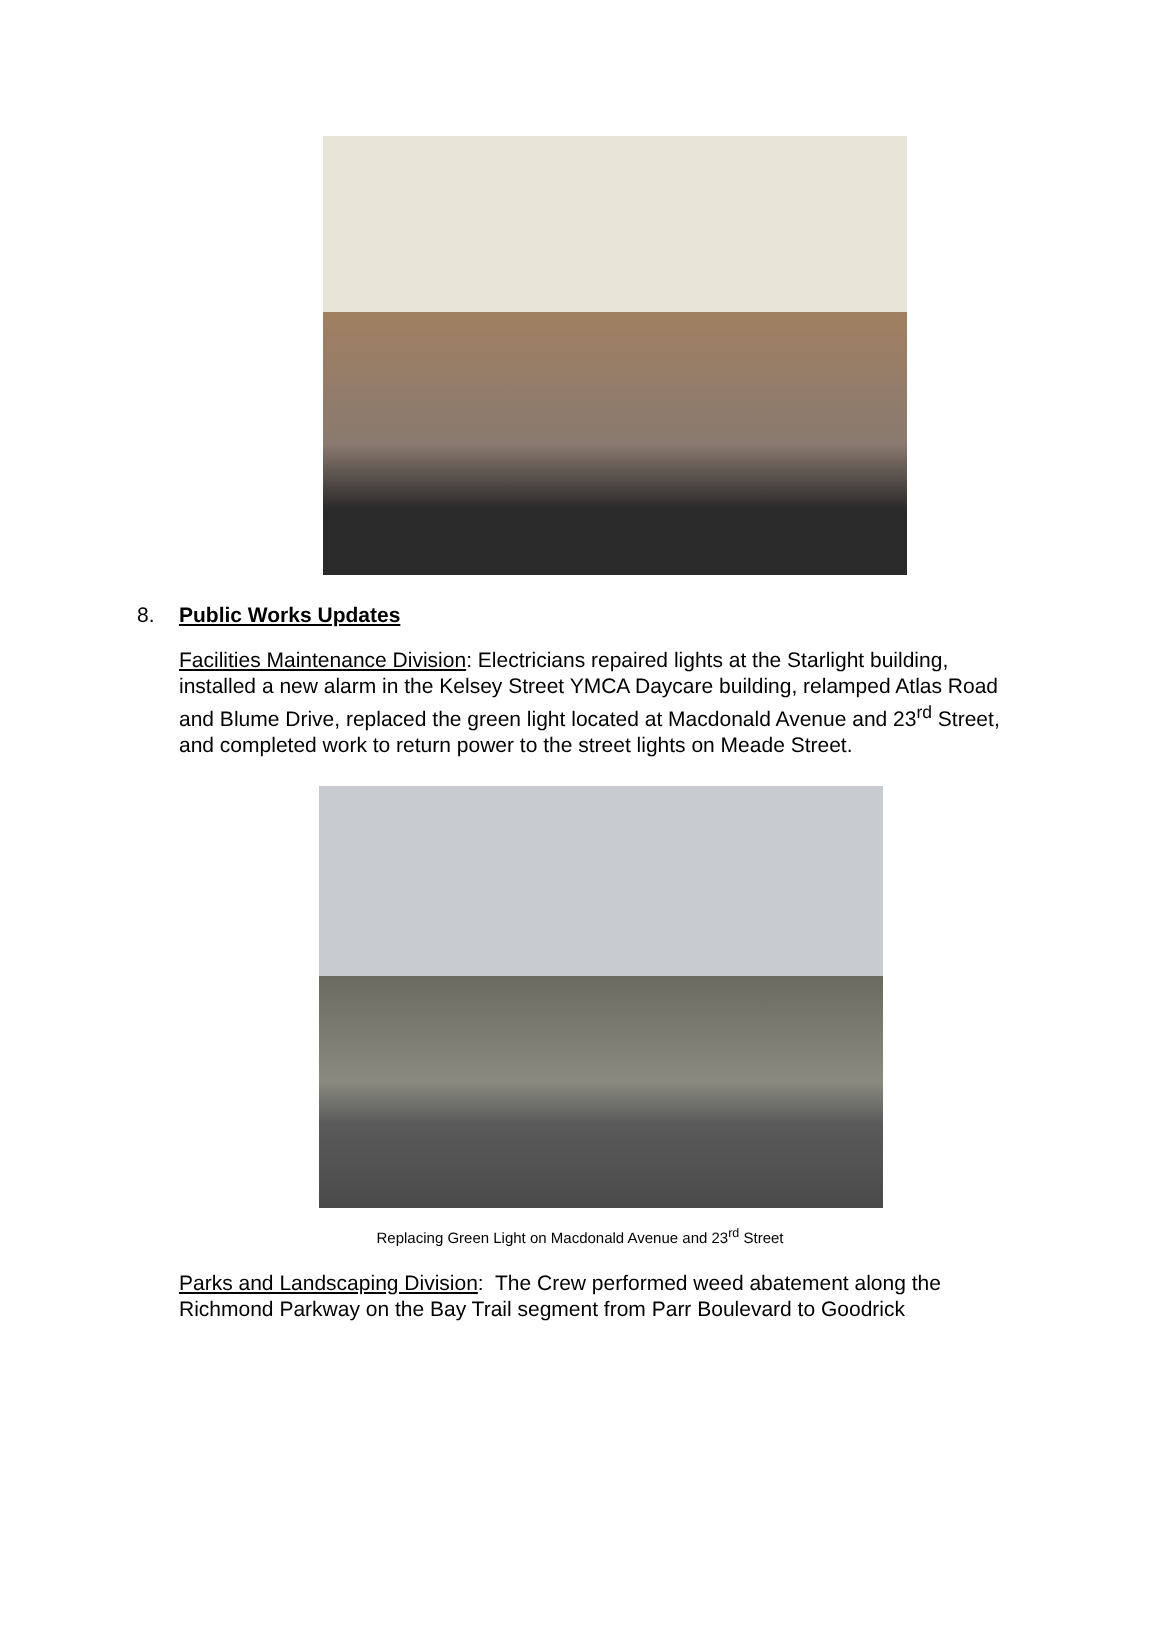8. Public Works Updates
Facilities Maintenance Division: Electricians repaired lights at the Starlight building, installed a new alarm in the Kelsey Street YMCA Daycare building, relamped Atlas Road and Blume Drive, replaced the green light located at Macdonald Avenue and 23<sup>rd</sup> Street, and completed work to return power to the street lights on Meade Street.
Replacing Green Light on Macdonald Avenue and 23<sup>rd</sup> Street
Parks and Landscaping Division: The Crew performed weed abatement along the Richmond Parkway on the Bay Trail segment from Parr Boulevard to Goodrick